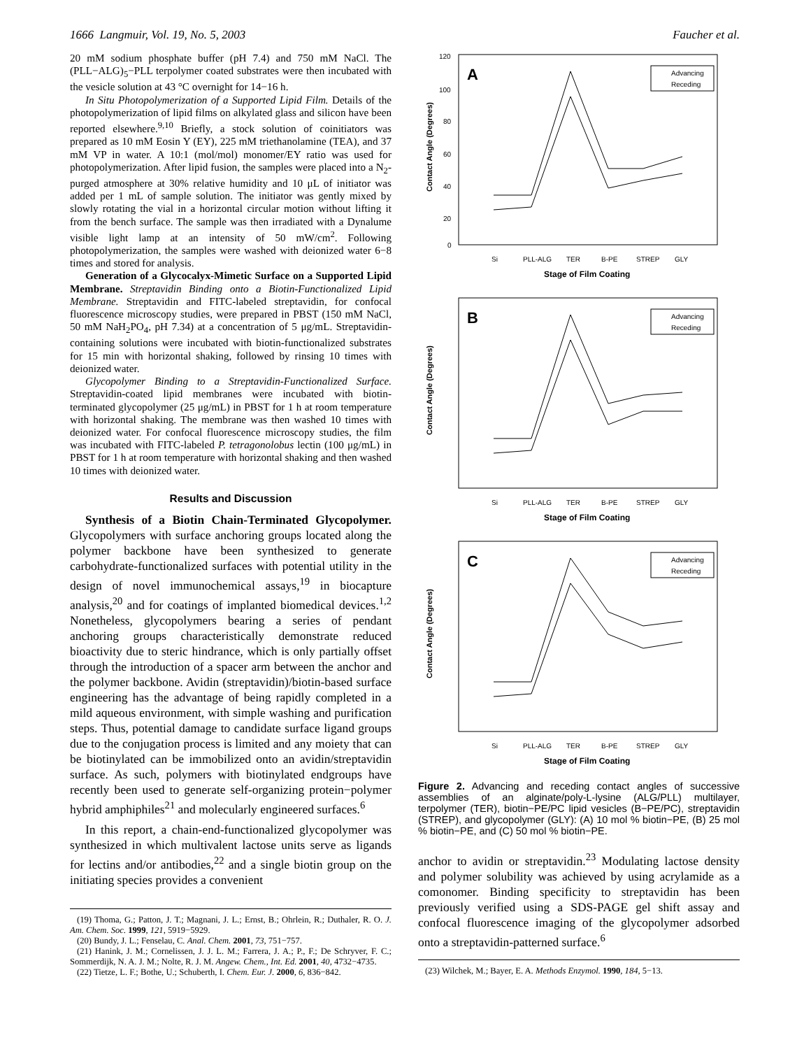1666 Langmuir, Vol. 19, No. 5, 2003 Faucher et al.
20 mM sodium phosphate buffer (pH 7.4) and 750 mM NaCl. The (PLL−ALG)<sub>5</sub>−PLL terpolymer coated substrates were then incubated with the vesicle solution at 43 °C overnight for 14−16 h.
In Situ Photopolymerization of a Supported Lipid Film. Details of the photopolymerization of lipid films on alkylated glass and silicon have been reported elsewhere.<sup>9,10</sup> Briefly, a stock solution of coinitiators was prepared as 10 mM Eosin Y (EY), 225 mM triethanolamine (TEA), and 37 mM VP in water. A 10:1 (mol/mol) monomer/EY ratio was used for photopolymerization. After lipid fusion, the samples were placed into a N<sub>2</sub>-purged atmosphere at 30% relative humidity and 10 μL of initiator was added per 1 mL of sample solution. The initiator was gently mixed by slowly rotating the vial in a horizontal circular motion without lifting it from the bench surface. The sample was then irradiated with a Dynalume visible light lamp at an intensity of 50 mW/cm<sup>2</sup>. Following photopolymerization, the samples were washed with deionized water 6−8 times and stored for analysis.
Generation of a Glycocalyx-Mimetic Surface on a Supported Lipid Membrane. Streptavidin Binding onto a Biotin-Functionalized Lipid Membrane. Streptavidin and FITC-labeled streptavidin, for confocal fluorescence microscopy studies, were prepared in PBST (150 mM NaCl, 50 mM NaH<sub>2</sub>PO<sub>4</sub>, pH 7.34) at a concentration of 5 μg/mL. Streptavidin-containing solutions were incubated with biotin-functionalized substrates for 15 min with horizontal shaking, followed by rinsing 10 times with deionized water.
Glycopolymer Binding to a Streptavidin-Functionalized Surface. Streptavidin-coated lipid membranes were incubated with biotin-terminated glycopolymer (25 μg/mL) in PBST for 1 h at room temperature with horizontal shaking. The membrane was then washed 10 times with deionized water. For confocal fluorescence microscopy studies, the film was incubated with FITC-labeled P. tetragonolobus lectin (100 μg/mL) in PBST for 1 h at room temperature with horizontal shaking and then washed 10 times with deionized water.
Results and Discussion
Synthesis of a Biotin Chain-Terminated Glycopolymer. Glycopolymers with surface anchoring groups located along the polymer backbone have been synthesized to generate carbohydrate-functionalized surfaces with potential utility in the design of novel immunochemical assays,<sup>19</sup> in biocapture analysis,<sup>20</sup> and for coatings of implanted biomedical devices.<sup>1,2</sup> Nonetheless, glycopolymers bearing a series of pendant anchoring groups characteristically demonstrate reduced bioactivity due to steric hindrance, which is only partially offset through the introduction of a spacer arm between the anchor and the polymer backbone. Avidin (streptavidin)/biotin-based surface engineering has the advantage of being rapidly completed in a mild aqueous environment, with simple washing and purification steps. Thus, potential damage to candidate surface ligand groups due to the conjugation process is limited and any moiety that can be biotinylated can be immobilized onto an avidin/streptavidin surface. As such, polymers with biotinylated endgroups have recently been used to generate self-organizing protein−polymer hybrid amphiphiles<sup>21</sup> and molecularly engineered surfaces.<sup>6</sup>
In this report, a chain-end-functionalized glycopolymer was synthesized in which multivalent lactose units serve as ligands for lectins and/or antibodies,<sup>22</sup> and a single biotin group on the initiating species provides a convenient
(19) Thoma, G.; Patton, J. T.; Magnani, J. L.; Ernst, B.; Ohrlein, R.; Duthaler, R. O. J. Am. Chem. Soc. 1999, 121, 5919−5929.
(20) Bundy, J. L.; Fenselau, C. Anal. Chem. 2001, 73, 751−757.
(21) Hanink, J. M.; Cornelissen, J. J. L. M.; Farrera, J. A.; P., F.; De Schryver, F. C.; Sommerdijk, N. A. J. M.; Nolte, R. J. M. Angew. Chem., Int. Ed. 2001, 40, 4732−4735.
(22) Tietze, L. F.; Bothe, U.; Schuberth, I. Chem. Eur. J. 2000, 6, 836−842.
A
Si
PLL-ALG
TER
B-PE
STREP
GLY
Stage of Film Coating
120
100
80
60
40
20
0
Contact Angle (Degrees)
Advancing
Receding
B
Si
PLL-ALG
TER
B-PE
STREP
GLY
Stage of Film Coating
Contact Angle (Degrees)
Advancing
Receding
C
Si
PLL-ALG
TER
B-PE
STREP
GLY
Stage of Film Coating
Contact Angle (Degrees)
Advancing
Receding
Figure 2. Advancing and receding contact angles of successive assemblies of an alginate/poly-L-lysine (ALG/PLL) multilayer, terpolymer (TER), biotin−PE/PC lipid vesicles (B−PE/PC), streptavidin (STREP), and glycopolymer (GLY): (A) 10 mol % biotin−PE, (B) 25 mol % biotin−PE, and (C) 50 mol % biotin−PE.
anchor to avidin or streptavidin.<sup>23</sup> Modulating lactose density and polymer solubility was achieved by using acrylamide as a comonomer. Binding specificity to streptavidin has been previously verified using a SDS-PAGE gel shift assay and confocal fluorescence imaging of the glycopolymer adsorbed onto a streptavidin-patterned surface.<sup>6</sup>
(23) Wilchek, M.; Bayer, E. A. Methods Enzymol. 1990, 184, 5−13.